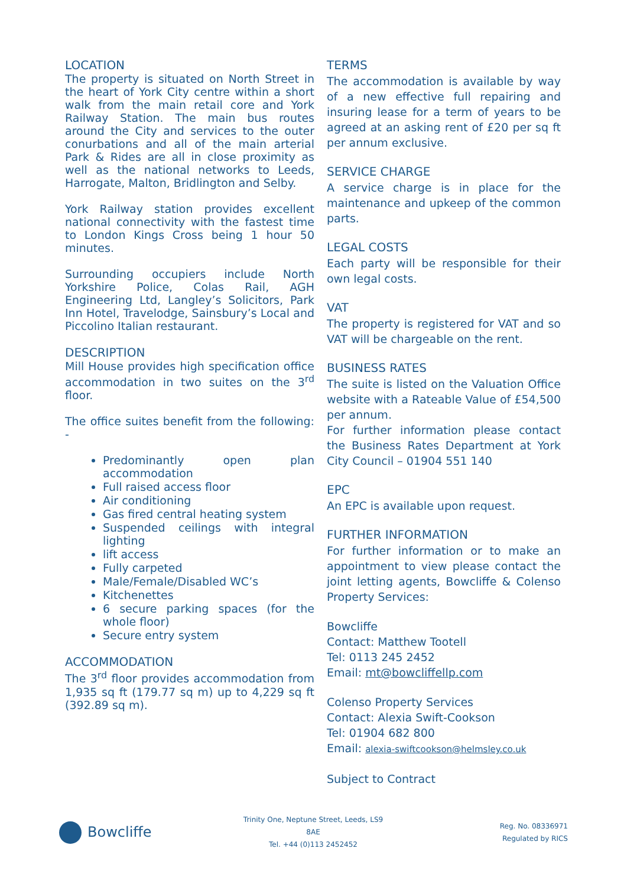LOCATION
The property is situated on North Street in the heart of York City centre within a short walk from the main retail core and York Railway Station. The main bus routes around the City and services to the outer conurbations and all of the main arterial Park & Rides are all in close proximity as well as the national networks to Leeds, Harrogate, Malton, Bridlington and Selby.
York Railway station provides excellent national connectivity with the fastest time to London Kings Cross being 1 hour 50 minutes.
Surrounding occupiers include North Yorkshire Police, Colas Rail, AGH Engineering Ltd, Langley’s Solicitors, Park Inn Hotel, Travelodge, Sainsbury’s Local and Piccolino Italian restaurant.
DESCRIPTION
Mill House provides high specification office accommodation in two suites on the 3<sup>rd</sup> floor.
The office suites benefit from the following: -
Predominantly open plan accommodation
Full raised access floor
Air conditioning
Gas fired central heating system
Suspended ceilings with integral lighting
lift access
Fully carpeted
Male/Female/Disabled WC’s
Kitchenettes
6 secure parking spaces (for the whole floor)
Secure entry system
ACCOMMODATION
The 3<sup>rd</sup> floor provides accommodation from 1,935 sq ft (179.77 sq m) up to 4,229 sq ft (392.89 sq m).
TERMS
The accommodation is available by way of a new effective full repairing and insuring lease for a term of years to be agreed at an asking rent of £20 per sq ft per annum exclusive.
SERVICE CHARGE
A service charge is in place for the maintenance and upkeep of the common parts.
LEGAL COSTS
Each party will be responsible for their own legal costs.
VAT
The property is registered for VAT and so VAT will be chargeable on the rent.
BUSINESS RATES
The suite is listed on the Valuation Office website with a Rateable Value of £54,500 per annum.
For further information please contact the Business Rates Department at York City Council – 01904 551 140
EPC
An EPC is available upon request.
FURTHER INFORMATION
For further information or to make an appointment to view please contact the joint letting agents, Bowcliffe & Colenso Property Services:
Bowcliffe
Contact: Matthew Tootell
Tel: 0113 245 2452
Email: mt@bowcliffellp.com
Colenso Property Services
Contact: Alexia Swift-Cookson
Tel: 01904 682 800
Email: alexia-swiftcookson@helmsley.co.uk
Subject to Contract
Bowcliffe
Trinity One, Neptune Street, Leeds, LS9 8AE
Tel. +44 (0)113 2452452
Reg. No. 08336971
Regulated by RICS